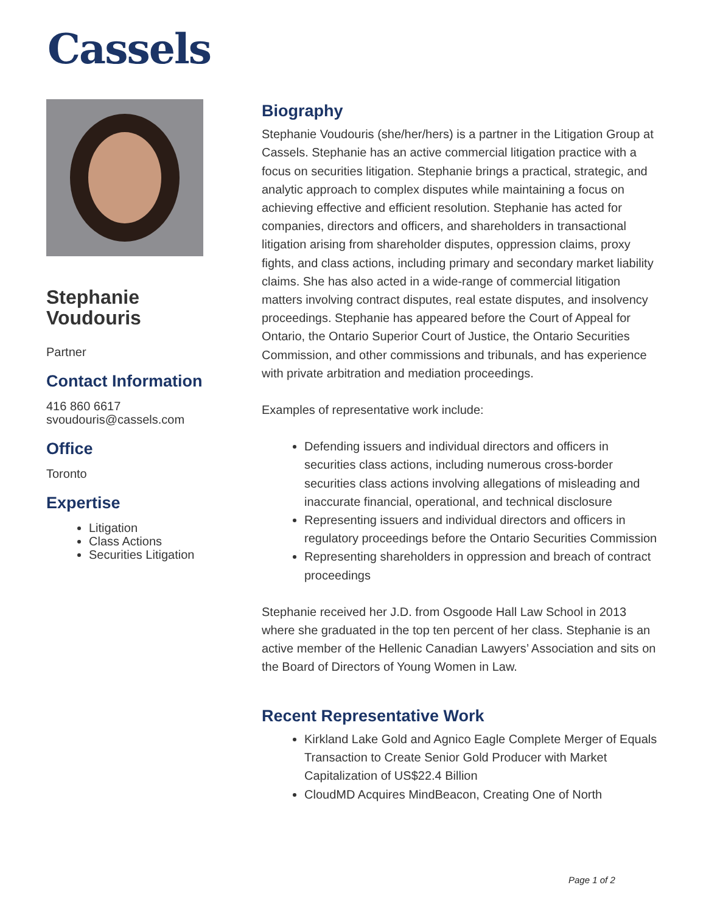Cassels
Stephanie Voudouris
Partner
Contact Information
416 860 6617
svoudouris@cassels.com
Office
Toronto
Expertise
Litigation
Class Actions
Securities Litigation
Biography
Stephanie Voudouris (she/her/hers) is a partner in the Litigation Group at Cassels. Stephanie has an active commercial litigation practice with a focus on securities litigation. Stephanie brings a practical, strategic, and analytic approach to complex disputes while maintaining a focus on achieving effective and efficient resolution. Stephanie has acted for companies, directors and officers, and shareholders in transactional litigation arising from shareholder disputes, oppression claims, proxy fights, and class actions, including primary and secondary market liability claims. She has also acted in a wide-range of commercial litigation matters involving contract disputes, real estate disputes, and insolvency proceedings. Stephanie has appeared before the Court of Appeal for Ontario, the Ontario Superior Court of Justice, the Ontario Securities Commission, and other commissions and tribunals, and has experience with private arbitration and mediation proceedings.
Examples of representative work include:
Defending issuers and individual directors and officers in securities class actions, including numerous cross-border securities class actions involving allegations of misleading and inaccurate financial, operational, and technical disclosure
Representing issuers and individual directors and officers in regulatory proceedings before the Ontario Securities Commission
Representing shareholders in oppression and breach of contract proceedings
Stephanie received her J.D. from Osgoode Hall Law School in 2013 where she graduated in the top ten percent of her class. Stephanie is an active member of the Hellenic Canadian Lawyers’ Association and sits on the Board of Directors of Young Women in Law.
Recent Representative Work
Kirkland Lake Gold and Agnico Eagle Complete Merger of Equals Transaction to Create Senior Gold Producer with Market Capitalization of US$22.4 Billion
CloudMD Acquires MindBeacon, Creating One of North
Page 1 of 2